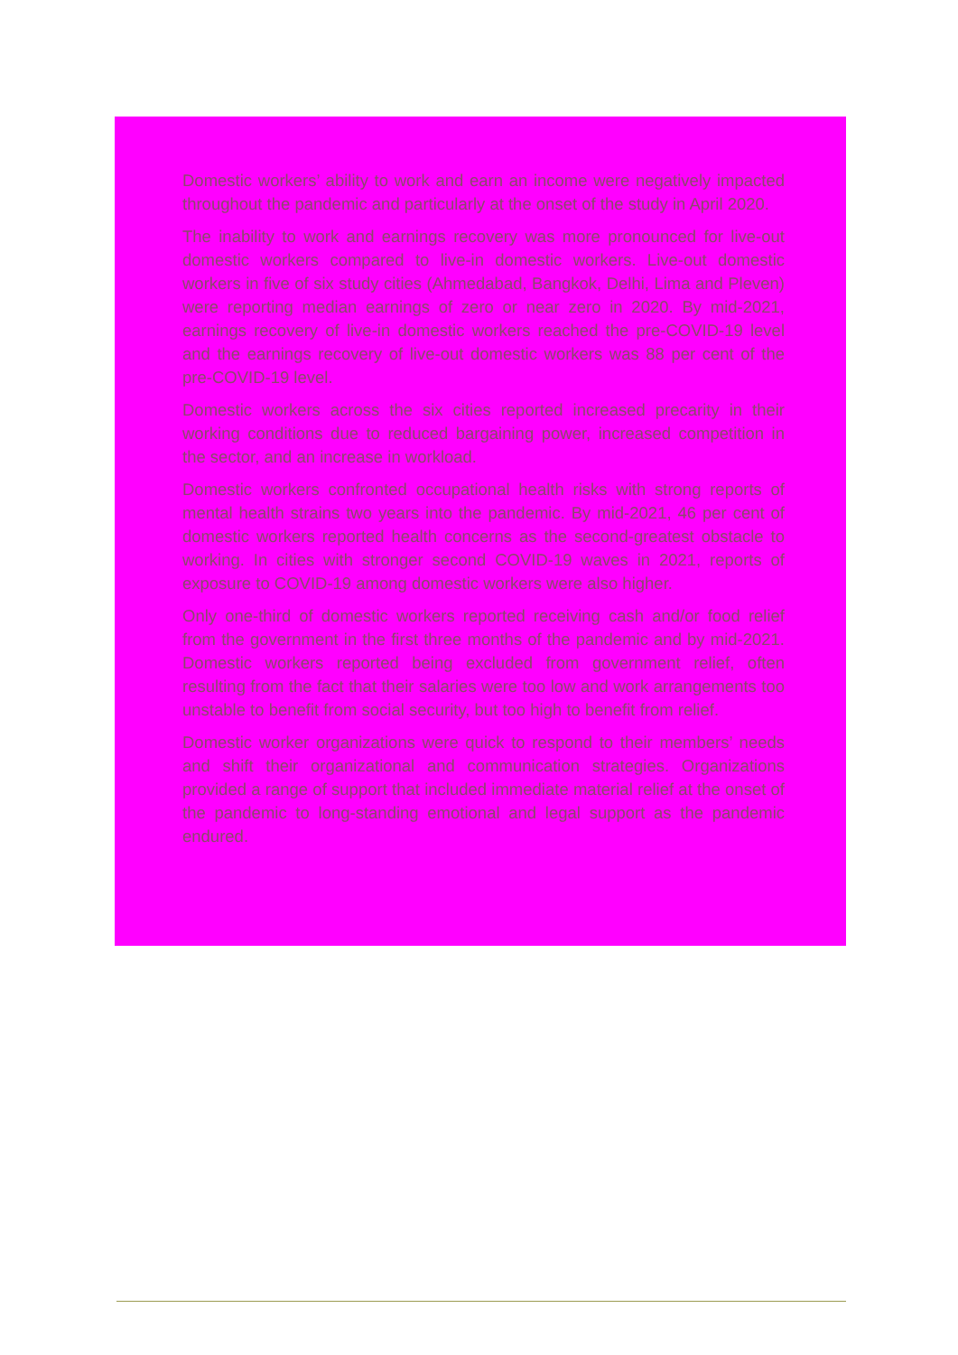Domestic workers’ ability to work and earn an income were negatively impacted throughout the pandemic and particularly at the onset of the study in April 2020.
The inability to work and earnings recovery was more pronounced for live-out domestic workers compared to live-in domestic workers. Live-out domestic workers in five of six study cities (Ahmedabad, Bangkok, Delhi, Lima and Pleven) were reporting median earnings of zero or near zero in 2020. By mid-2021, earnings recovery of live-in domestic workers reached the pre-COVID-19 level and the earnings recovery of live-out domestic workers was 88 per cent of the pre-COVID-19 level.
Domestic workers across the six cities reported increased precarity in their working conditions due to reduced bargaining power, increased competition in the sector, and an increase in workload.
Domestic workers confronted occupational health risks with strong reports of mental health strains two years into the pandemic. By mid-2021, 46 per cent of domestic workers reported health concerns as the second-greatest obstacle to working. In cities with stronger second COVID-19 waves in 2021, reports of exposure to COVID-19 among domestic workers were also higher.
Only one-third of domestic workers reported receiving cash and/or food relief from the government in the first three months of the pandemic and by mid-2021. Domestic workers reported being excluded from government relief, often resulting from the fact that their salaries were too low and work arrangements too unstable to benefit from social security, but too high to benefit from relief.
Domestic worker organizations were quick to respond to their members’ needs and shift their organizational and communication strategies. Organizations provided a range of support that included immediate material relief at the onset of the pandemic to long-standing emotional and legal support as the pandemic endured.